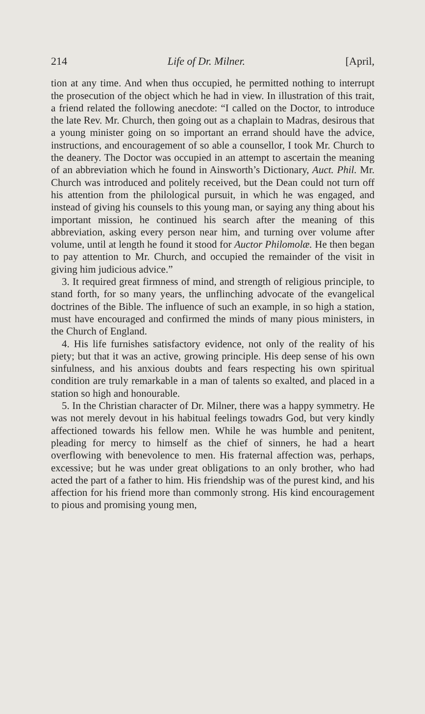214 Life of Dr. Milner. [April,
tion at any time. And when thus occupied, he permitted nothing to interrupt the prosecution of the object which he had in view. In illustration of this trait, a friend related the following anecdote: “I called on the Doctor, to introduce the late Rev. Mr. Church, then going out as a chaplain to Madras, desirous that a young minister going on so important an errand should have the advice, instructions, and encouragement of so able a counsellor, I took Mr. Church to the deanery. The Doctor was occupied in an attempt to ascertain the meaning of an abbreviation which he found in Ainsworth’s Dictionary, Auct. Phil. Mr. Church was introduced and politely received, but the Dean could not turn off his attention from the philological pursuit, in which he was engaged, and instead of giving his counsels to this young man, or saying any thing about his important mission, he continued his search after the meaning of this abbreviation, asking every person near him, and turning over volume after volume, until at length he found it stood for Auctor Philomolæ. He then began to pay attention to Mr. Church, and occupied the remainder of the visit in giving him judicious advice.”
3. It required great firmness of mind, and strength of religious principle, to stand forth, for so many years, the unflinching advocate of the evangelical doctrines of the Bible. The influence of such an example, in so high a station, must have encouraged and confirmed the minds of many pious ministers, in the Church of England.
4. His life furnishes satisfactory evidence, not only of the reality of his piety; but that it was an active, growing principle. His deep sense of his own sinfulness, and his anxious doubts and fears respecting his own spiritual condition are truly remarkable in a man of talents so exalted, and placed in a station so high and honourable.
5. In the Christian character of Dr. Milner, there was a happy symmetry. He was not merely devout in his habitual feelings towadrs God, but very kindly affectioned towards his fellow men. While he was humble and penitent, pleading for mercy to himself as the chief of sinners, he had a heart overflowing with benevolence to men. His fraternal affection was, perhaps, excessive; but he was under great obligations to an only brother, who had acted the part of a father to him. His friendship was of the purest kind, and his affection for his friend more than commonly strong. His kind encouragement to pious and promising young men,